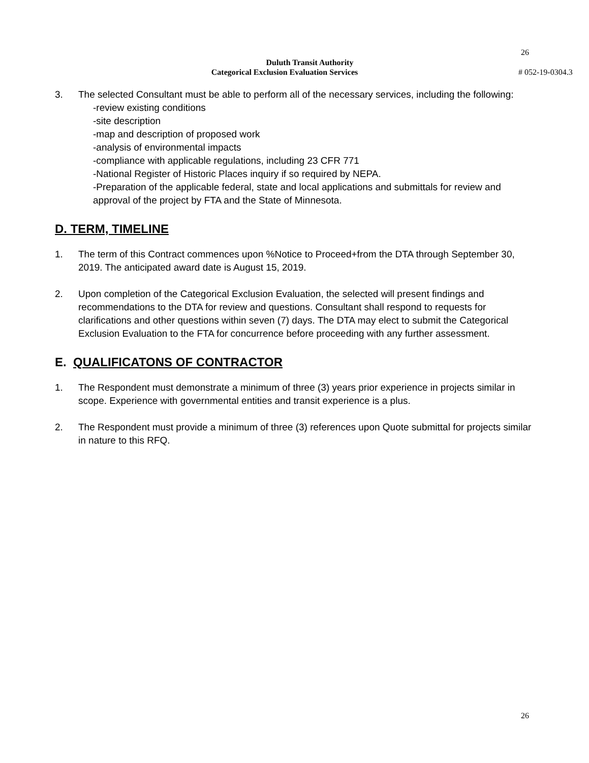26
Duluth Transit Authority
Categorical Exclusion Evaluation Services # 052-19-0304.3
3. The selected Consultant must be able to perform all of the necessary services, including the following:
-review existing conditions
-site description
-map and description of proposed work
-analysis of environmental impacts
-compliance with applicable regulations, including 23 CFR 771
-National Register of Historic Places inquiry if so required by NEPA.
-Preparation of the applicable federal, state and local applications and submittals for review and approval of the project by FTA and the State of Minnesota.
D. TERM, TIMELINE
1. The term of this Contract commences upon %Notice to Proceed+from the DTA through September 30, 2019. The anticipated award date is August 15, 2019.
2. Upon completion of the Categorical Exclusion Evaluation, the selected will present findings and recommendations to the DTA for review and questions. Consultant shall respond to requests for clarifications and other questions within seven (7) days. The DTA may elect to submit the Categorical Exclusion Evaluation to the FTA for concurrence before proceeding with any further assessment.
E. QUALIFICATONS OF CONTRACTOR
1. The Respondent must demonstrate a minimum of three (3) years prior experience in projects similar in scope. Experience with governmental entities and transit experience is a plus.
2. The Respondent must provide a minimum of three (3) references upon Quote submittal for projects similar in nature to this RFQ.
26